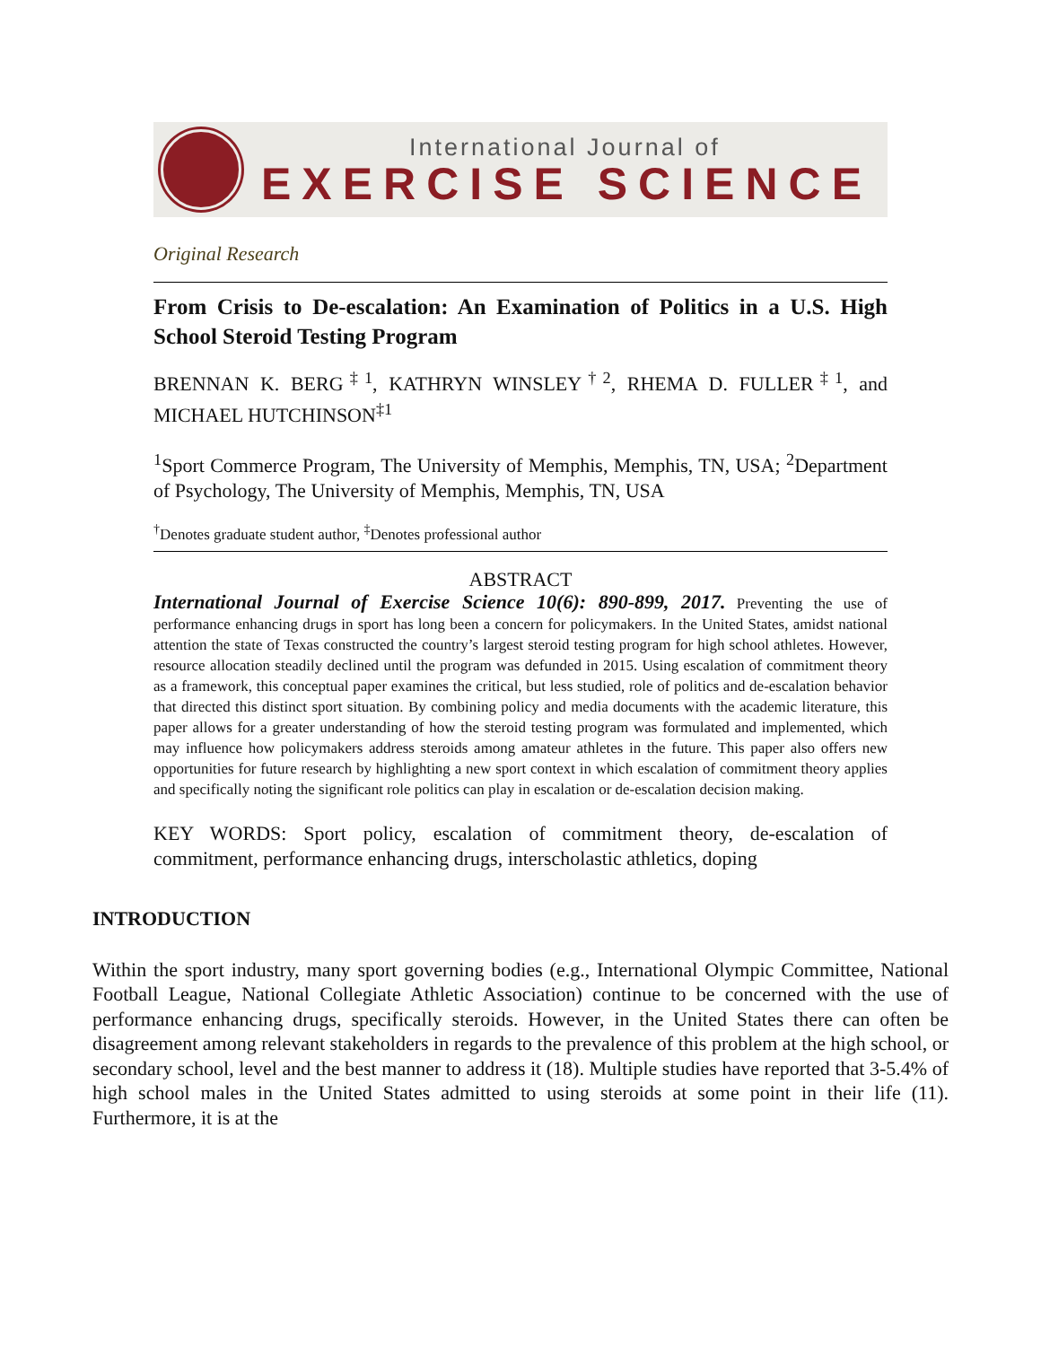International Journal of
EXERCISE SCIENCE
Original Research
From Crisis to De-escalation: An Examination of Politics in a U.S. High School Steroid Testing Program
BRENNAN K. BERG<sup>‡1</sup>, KATHRYN WINSLEY<sup>†2</sup>, RHEMA D. FULLER<sup>‡1</sup>, and MICHAEL HUTCHINSON<sup>‡1</sup>
<sup>1</sup> Sport Commerce Program, The University of Memphis, Memphis, TN, USA; <sup>2</sup>Department of Psychology, The University of Memphis, Memphis, TN, USA
<sup>†</sup> Denotes graduate student author, <sup>‡</sup>Denotes professional author
ABSTRACT
International Journal of Exercise Science 10(6): 890-899, 2017. Preventing the use of performance enhancing drugs in sport has long been a concern for policymakers. In the United States, amidst national attention the state of Texas constructed the country’s largest steroid testing program for high school athletes. However, resource allocation steadily declined until the program was defunded in 2015. Using escalation of commitment theory as a framework, this conceptual paper examines the critical, but less studied, role of politics and de-escalation behavior that directed this distinct sport situation. By combining policy and media documents with the academic literature, this paper allows for a greater understanding of how the steroid testing program was formulated and implemented, which may influence how policymakers address steroids among amateur athletes in the future. This paper also offers new opportunities for future research by highlighting a new sport context in which escalation of commitment theory applies and specifically noting the significant role politics can play in escalation or de-escalation decision making.
KEY WORDS: Sport policy, escalation of commitment theory, de-escalation of commitment, performance enhancing drugs, interscholastic athletics, doping
INTRODUCTION
Within the sport industry, many sport governing bodies (e.g., International Olympic Committee, National Football League, National Collegiate Athletic Association) continue to be concerned with the use of performance enhancing drugs, specifically steroids. However, in the United States there can often be disagreement among relevant stakeholders in regards to the prevalence of this problem at the high school, or secondary school, level and the best manner to address it (18). Multiple studies have reported that 3-5.4% of high school males in the United States admitted to using steroids at some point in their life (11). Furthermore, it is at the